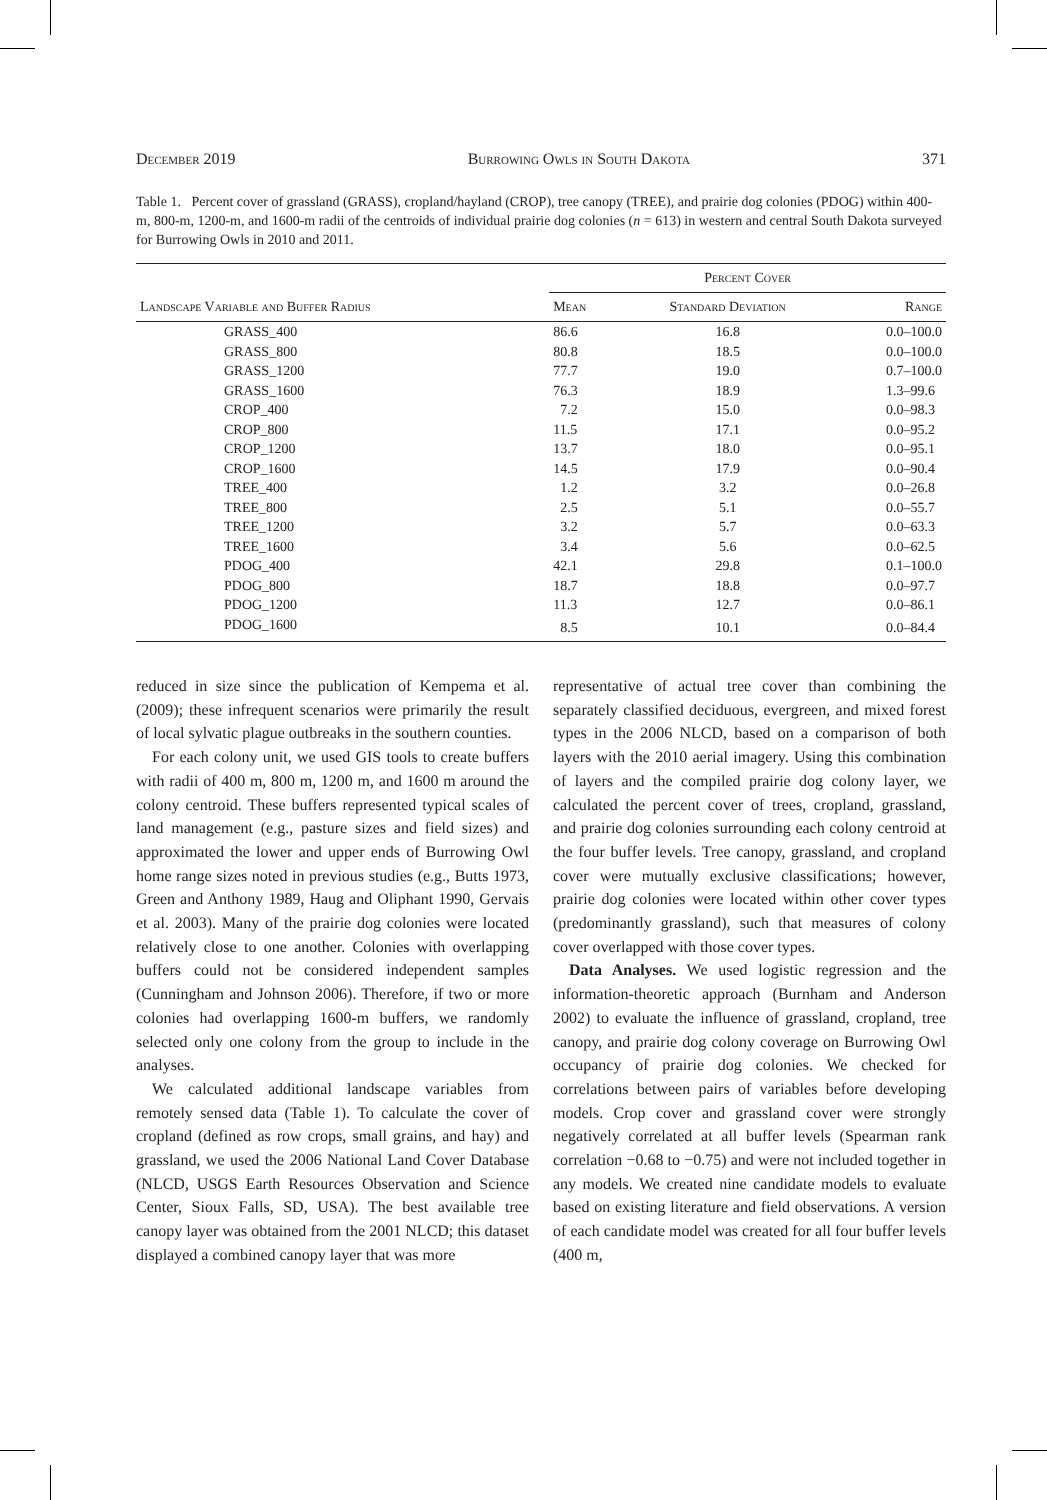December 2019 Burrowing Owls in South Dakota 371
Table 1. Percent cover of grassland (GRASS), cropland/hayland (CROP), tree canopy (TREE), and prairie dog colonies (PDOG) within 400-m, 800-m, 1200-m, and 1600-m radii of the centroids of individual prairie dog colonies (n = 613) in western and central South Dakota surveyed for Burrowing Owls in 2010 and 2011.
| Landscape Variable and Buffer Radius | Percent Cover | | |
| --- | --- | --- | --- |
| | Mean | Standard Deviation | Range |
| GRASS_400 | 86.6 | 16.8 | 0.0–100.0 |
| GRASS_800 | 80.8 | 18.5 | 0.0–100.0 |
| GRASS_1200 | 77.7 | 19.0 | 0.7–100.0 |
| GRASS_1600 | 76.3 | 18.9 | 1.3–99.6 |
| CROP_400 | 7.2 | 15.0 | 0.0–98.3 |
| CROP_800 | 11.5 | 17.1 | 0.0–95.2 |
| CROP_1200 | 13.7 | 18.0 | 0.0–95.1 |
| CROP_1600 | 14.5 | 17.9 | 0.0–90.4 |
| TREE_400 | 1.2 | 3.2 | 0.0–26.8 |
| TREE_800 | 2.5 | 5.1 | 0.0–55.7 |
| TREE_1200 | 3.2 | 5.7 | 0.0–63.3 |
| TREE_1600 | 3.4 | 5.6 | 0.0–62.5 |
| PDOG_400 | 42.1 | 29.8 | 0.1–100.0 |
| PDOG_800 | 18.7 | 18.8 | 0.0–97.7 |
| PDOG_1200 | 11.3 | 12.7 | 0.0–86.1 |
| PDOG_1600 | 8.5 | 10.1 | 0.0–84.4 |
reduced in size since the publication of Kempema et al. (2009); these infrequent scenarios were primarily the result of local sylvatic plague outbreaks in the southern counties.
For each colony unit, we used GIS tools to create buffers with radii of 400 m, 800 m, 1200 m, and 1600 m around the colony centroid. These buffers represented typical scales of land management (e.g., pasture sizes and field sizes) and approximated the lower and upper ends of Burrowing Owl home range sizes noted in previous studies (e.g., Butts 1973, Green and Anthony 1989, Haug and Oliphant 1990, Gervais et al. 2003). Many of the prairie dog colonies were located relatively close to one another. Colonies with overlapping buffers could not be considered independent samples (Cunningham and Johnson 2006). Therefore, if two or more colonies had overlapping 1600-m buffers, we randomly selected only one colony from the group to include in the analyses.
We calculated additional landscape variables from remotely sensed data (Table 1). To calculate the cover of cropland (defined as row crops, small grains, and hay) and grassland, we used the 2006 National Land Cover Database (NLCD, USGS Earth Resources Observation and Science Center, Sioux Falls, SD, USA). The best available tree canopy layer was obtained from the 2001 NLCD; this dataset displayed a combined canopy layer that was more
representative of actual tree cover than combining the separately classified deciduous, evergreen, and mixed forest types in the 2006 NLCD, based on a comparison of both layers with the 2010 aerial imagery. Using this combination of layers and the compiled prairie dog colony layer, we calculated the percent cover of trees, cropland, grassland, and prairie dog colonies surrounding each colony centroid at the four buffer levels. Tree canopy, grassland, and cropland cover were mutually exclusive classifications; however, prairie dog colonies were located within other cover types (predominantly grassland), such that measures of colony cover overlapped with those cover types.
Data Analyses. We used logistic regression and the information-theoretic approach (Burnham and Anderson 2002) to evaluate the influence of grassland, cropland, tree canopy, and prairie dog colony coverage on Burrowing Owl occupancy of prairie dog colonies. We checked for correlations between pairs of variables before developing models. Crop cover and grassland cover were strongly negatively correlated at all buffer levels (Spearman rank correlation −0.68 to −0.75) and were not included together in any models. We created nine candidate models to evaluate based on existing literature and field observations. A version of each candidate model was created for all four buffer levels (400 m,